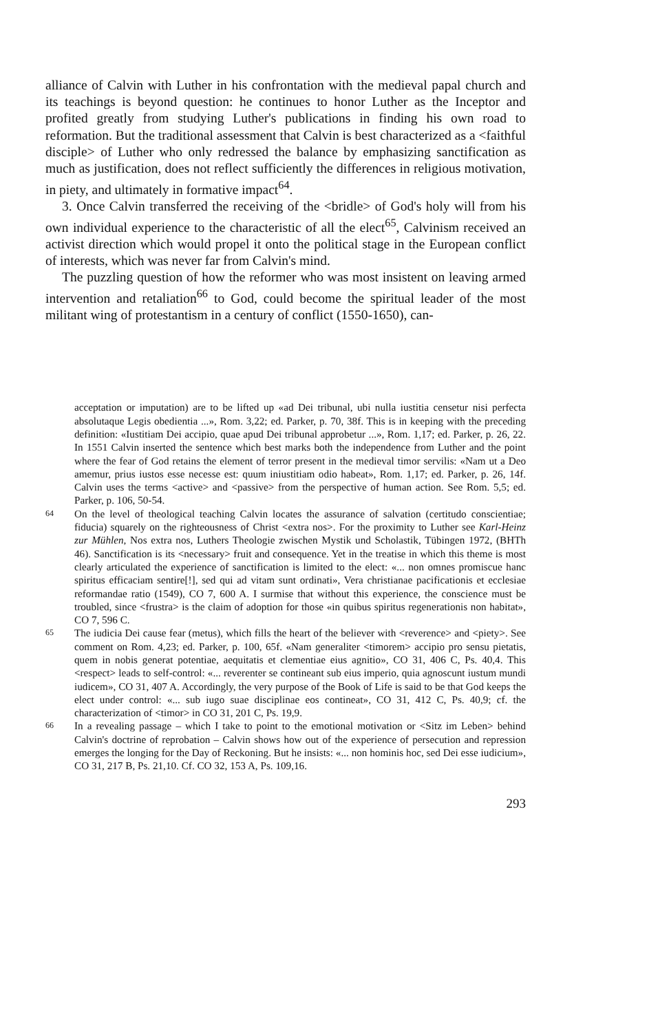alliance of Calvin with Luther in his confrontation with the medieval papal church and its teachings is beyond question: he continues to honor Luther as the Inceptor and profited greatly from studying Luther's publications in finding his own road to reformation. But the traditional assessment that Calvin is best characterized as a <faithful disciple> of Luther who only redressed the balance by emphasizing sanctification as much as justification, does not reflect sufficiently the differences in religious motivation, in piety, and ultimately in formative impact<sup>64</sup>.
3. Once Calvin transferred the receiving of the <bridle> of God's holy will from his own individual experience to the characteristic of all the elect<sup>65</sup>, Calvinism received an activist direction which would propel it onto the political stage in the European conflict of interests, which was never far from Calvin's mind.
The puzzling question of how the reformer who was most insistent on leaving armed intervention and retaliation<sup>66</sup> to God, could become the spiritual leader of the most militant wing of protestantism in a century of conflict (1550-1650), can-
acceptation or imputation) are to be lifted up «ad Dei tribunal, ubi nulla iustitia censetur nisi perfecta absolutaque Legis obedientia ...», Rom. 3,22; ed. Parker, p. 70, 38f. This is in keeping with the preceding definition: «Iustitiam Dei accipio, quae apud Dei tribunal approbetur ...», Rom. 1,17; ed. Parker, p. 26, 22. In 1551 Calvin inserted the sentence which best marks both the independence from Luther and the point where the fear of God retains the element of terror present in the medieval timor servilis: «Nam ut a Deo amemur, prius iustos esse necesse est: quum iniustitiam odio habeat», Rom. 1,17; ed. Parker, p. 26, 14f. Calvin uses the terms <active> and <passive> from the perspective of human action. See Rom. 5,5; ed. Parker, p. 106, 50-54.
64 On the level of theological teaching Calvin locates the assurance of salvation (certitudo conscientiae; fiducia) squarely on the righteousness of Christ <extra nos>. For the proximity to Luther see Karl-Heinz zur Mühlen, Nos extra nos, Luthers Theologie zwischen Mystik und Scholastik, Tübingen 1972, (BHTh 46). Sanctification is its <necessary> fruit and consequence. Yet in the treatise in which this theme is most clearly articulated the experience of sanctification is limited to the elect: «... non omnes promiscue hanc spiritus efficaciam sentire[!], sed qui ad vitam sunt ordinati», Vera christianae pacificationis et ecclesiae reformandae ratio (1549), CO 7, 600 A. I surmise that without this experience, the conscience must be troubled, since <frustra> is the claim of adoption for those «in quibus spiritus regenerationis non habitat», CO 7, 596 C.
65 The iudicia Dei cause fear (metus), which fills the heart of the believer with <reverence> and <piety>. See comment on Rom. 4,23; ed. Parker, p. 100, 65f. «Nam generaliter <timorem> accipio pro sensu pietatis, quem in nobis generat potentiae, aequitatis et clementiae eius agnitio», CO 31, 406 C, Ps. 40,4. This <respect> leads to self-control: «... reverenter se contineant sub eius imperio, quia agnoscunt iustum mundi iudicem», CO 31, 407 A. Accordingly, the very purpose of the Book of Life is said to be that God keeps the elect under control: «... sub iugo suae disciplinae eos contineat», CO 31, 412 C, Ps. 40,9; cf. the characterization of <timor> in CO 31, 201 C, Ps. 19,9.
66 In a revealing passage – which I take to point to the emotional motivation or <Sitz im Leben> behind Calvin's doctrine of reprobation – Calvin shows how out of the experience of persecution and repression emerges the longing for the Day of Reckoning. But he insists: «... non hominis hoc, sed Dei esse iudicium», CO 31, 217 B, Ps. 21,10. Cf. CO 32, 153 A, Ps. 109,16.
293